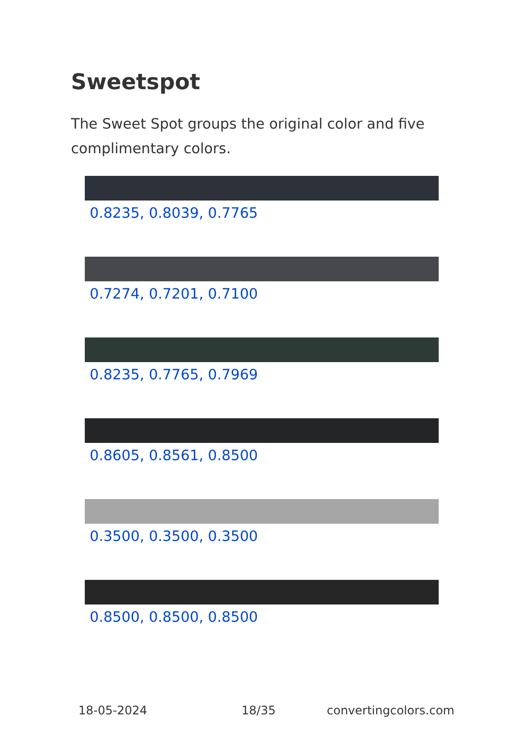Sweetspot
The Sweet Spot groups the original color and five complimentary colors.
0.8235, 0.8039, 0.7765
0.7274, 0.7201, 0.7100
0.8235, 0.7765, 0.7969
0.8605, 0.8561, 0.8500
0.3500, 0.3500, 0.3500
0.8500, 0.8500, 0.8500
18-05-2024 18/35 convertingcolors.com